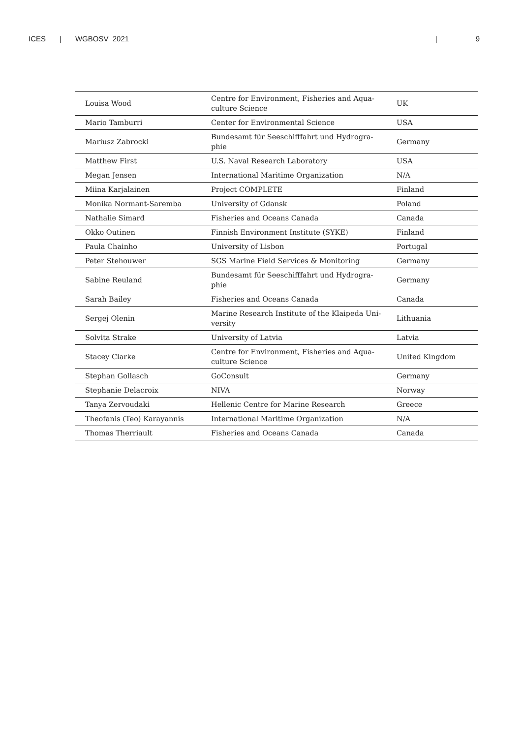ICES | WGBOSV 2021 | 9
| Louisa Wood | Centre for Environment, Fisheries and Aqua- culture Science | UK |
| Mario Tamburri | Center for Environmental Science | USA |
| Mariusz Zabrocki | Bundesamt für Seeschifffahrt und Hydrogra- phie | Germany |
| Matthew First | U.S. Naval Research Laboratory | USA |
| Megan Jensen | International Maritime Organization | N/A |
| Miina Karjalainen | Project COMPLETE | Finland |
| Monika Normant-Saremba | University of Gdansk | Poland |
| Nathalie Simard | Fisheries and Oceans Canada | Canada |
| Okko Outinen | Finnish Environment Institute (SYKE) | Finland |
| Paula Chainho | University of Lisbon | Portugal |
| Peter Stehouwer | SGS Marine Field Services & Monitoring | Germany |
| Sabine Reuland | Bundesamt für Seeschifffahrt und Hydrogra- phie | Germany |
| Sarah Bailey | Fisheries and Oceans Canada | Canada |
| Sergej Olenin | Marine Research Institute of the Klaipeda Uni- versity | Lithuania |
| Solvita Strake | University of Latvia | Latvia |
| Stacey Clarke | Centre for Environment, Fisheries and Aqua- culture Science | United Kingdom |
| Stephan Gollasch | GoConsult | Germany |
| Stephanie Delacroix | NIVA | Norway |
| Tanya Zervoudaki | Hellenic Centre for Marine Research | Greece |
| Theofanis (Teo) Karayannis | International Maritime Organization | N/A |
| Thomas Therriault | Fisheries and Oceans Canada | Canada |